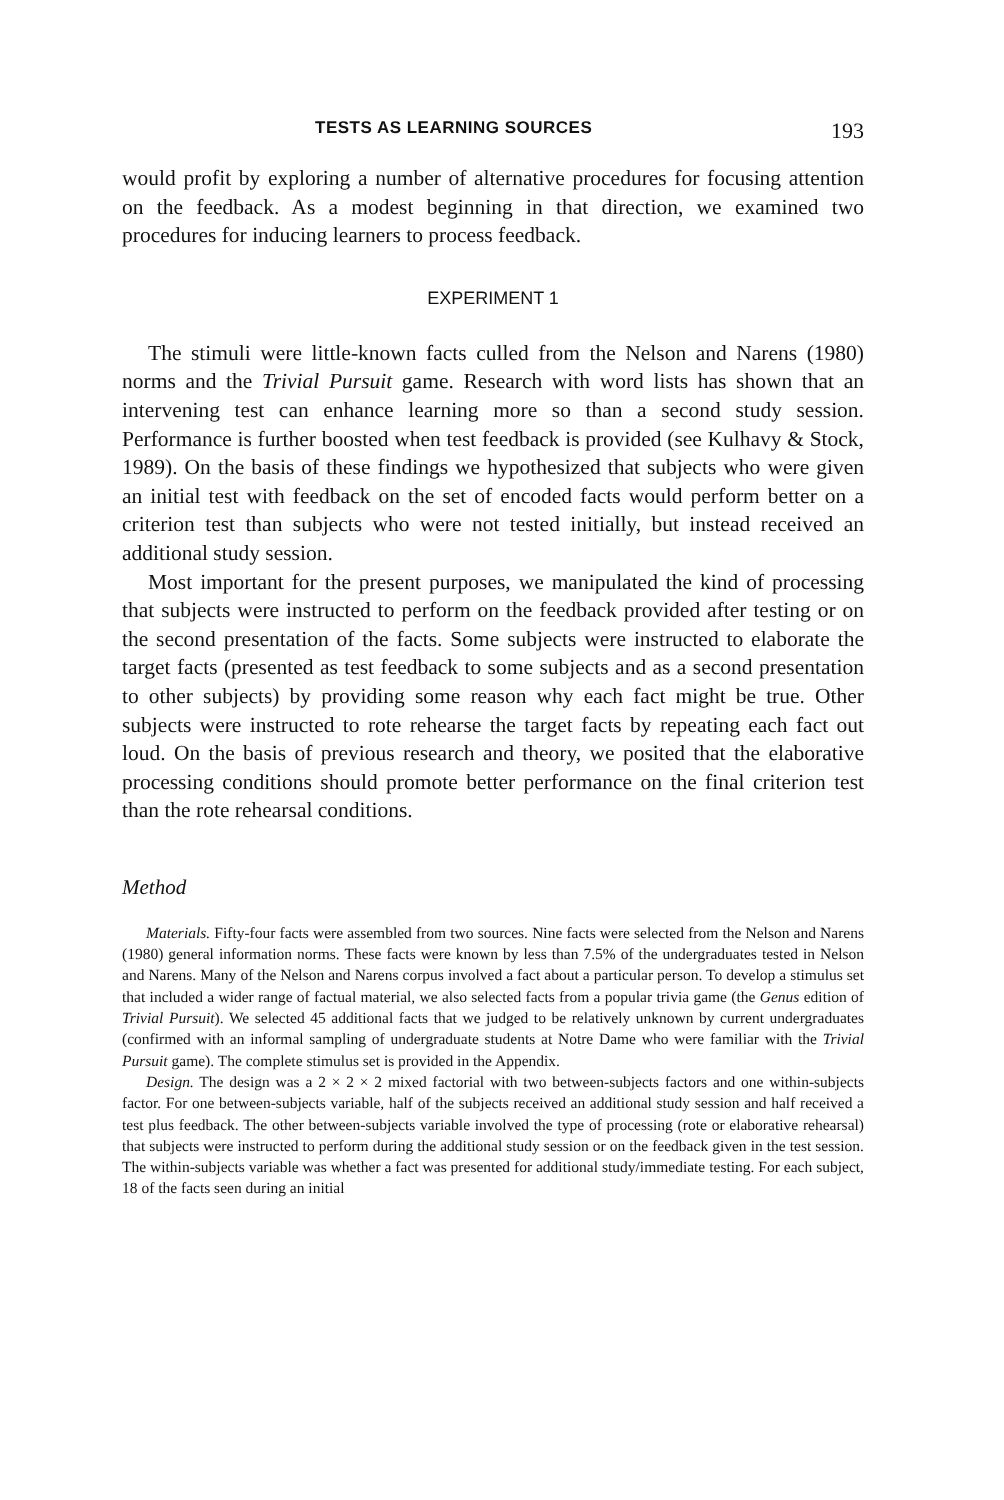TESTS AS LEARNING SOURCES 193
would profit by exploring a number of alternative procedures for focusing attention on the feedback. As a modest beginning in that direction, we examined two procedures for inducing learners to process feedback.
EXPERIMENT 1
The stimuli were little-known facts culled from the Nelson and Narens (1980) norms and the Trivial Pursuit game. Research with word lists has shown that an intervening test can enhance learning more so than a second study session. Performance is further boosted when test feedback is provided (see Kulhavy & Stock, 1989). On the basis of these findings we hypothesized that subjects who were given an initial test with feedback on the set of encoded facts would perform better on a criterion test than subjects who were not tested initially, but instead received an additional study session.
Most important for the present purposes, we manipulated the kind of processing that subjects were instructed to perform on the feedback provided after testing or on the second presentation of the facts. Some subjects were instructed to elaborate the target facts (presented as test feedback to some subjects and as a second presentation to other subjects) by providing some reason why each fact might be true. Other subjects were instructed to rote rehearse the target facts by repeating each fact out loud. On the basis of previous research and theory, we posited that the elaborative processing conditions should promote better performance on the final criterion test than the rote rehearsal conditions.
Method
Materials. Fifty-four facts were assembled from two sources. Nine facts were selected from the Nelson and Narens (1980) general information norms. These facts were known by less than 7.5% of the undergraduates tested in Nelson and Narens. Many of the Nelson and Narens corpus involved a fact about a particular person. To develop a stimulus set that included a wider range of factual material, we also selected facts from a popular trivia game (the Genus edition of Trivial Pursuit). We selected 45 additional facts that we judged to be relatively unknown by current undergraduates (confirmed with an informal sampling of undergraduate students at Notre Dame who were familiar with the Trivial Pursuit game). The complete stimulus set is provided in the Appendix.
Design. The design was a 2 × 2 × 2 mixed factorial with two between-subjects factors and one within-subjects factor. For one between-subjects variable, half of the subjects received an additional study session and half received a test plus feedback. The other between-subjects variable involved the type of processing (rote or elaborative rehearsal) that subjects were instructed to perform during the additional study session or on the feedback given in the test session. The within-subjects variable was whether a fact was presented for additional study/immediate testing. For each subject, 18 of the facts seen during an initial